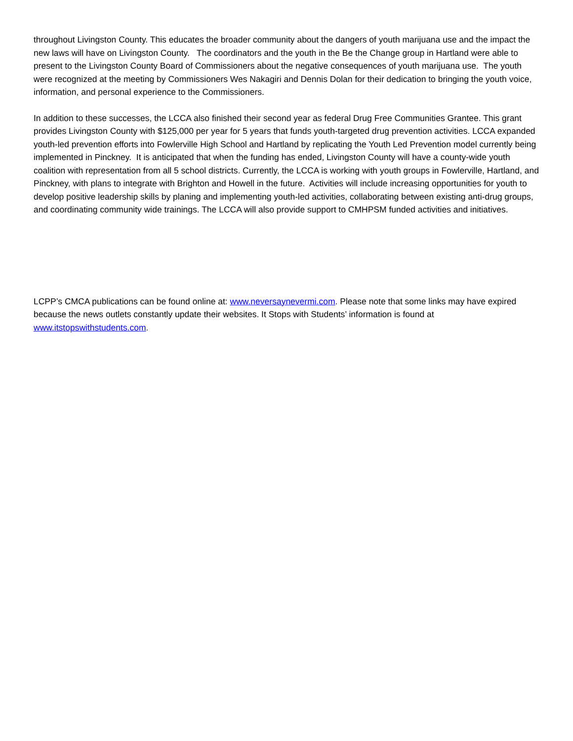throughout Livingston County. This educates the broader community about the dangers of youth marijuana use and the impact the new laws will have on Livingston County. The coordinators and the youth in the Be the Change group in Hartland were able to present to the Livingston County Board of Commissioners about the negative consequences of youth marijuana use. The youth were recognized at the meeting by Commissioners Wes Nakagiri and Dennis Dolan for their dedication to bringing the youth voice, information, and personal experience to the Commissioners.
In addition to these successes, the LCCA also finished their second year as federal Drug Free Communities Grantee. This grant provides Livingston County with $125,000 per year for 5 years that funds youth-targeted drug prevention activities. LCCA expanded youth-led prevention efforts into Fowlerville High School and Hartland by replicating the Youth Led Prevention model currently being implemented in Pinckney. It is anticipated that when the funding has ended, Livingston County will have a county-wide youth coalition with representation from all 5 school districts. Currently, the LCCA is working with youth groups in Fowlerville, Hartland, and Pinckney, with plans to integrate with Brighton and Howell in the future. Activities will include increasing opportunities for youth to develop positive leadership skills by planing and implementing youth-led activities, collaborating between existing anti-drug groups, and coordinating community wide trainings. The LCCA will also provide support to CMHPSM funded activities and initiatives.
LCPP’s CMCA publications can be found online at: www.neversaynevermi.com. Please note that some links may have expired because the news outlets constantly update their websites. It Stops with Students’ information is found at www.itstopswithstudents.com.